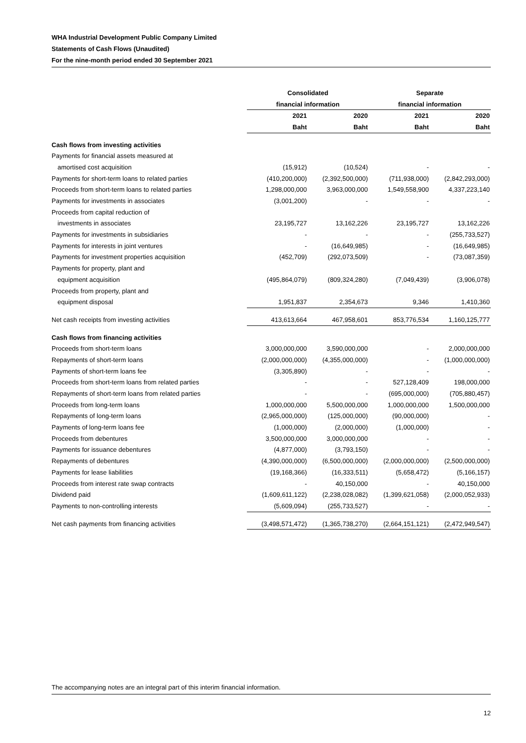WHA Industrial Development Public Company Limited
Statements of Cash Flows (Unaudited)
For the nine-month period ended 30 September 2021
| | Consolidated | | Separate | |
| --- | --- | --- | --- | --- |
| | financial information | | financial information | |
| | 2021 | 2020 | 2021 | 2020 |
| | Baht | Baht | Baht | Baht |
| Cash flows from investing activities | | | | |
| Payments for financial assets measured at | | | | |
| amortised cost acquisition | (15,912) | (10,524) | - | - |
| Payments for short-term loans to related parties | (410,200,000) | (2,392,500,000) | (711,938,000) | (2,842,293,000) |
| Proceeds from short-term loans to related parties | 1,298,000,000 | 3,963,000,000 | 1,549,558,900 | 4,337,223,140 |
| Payments for investments in associates | (3,001,200) | - | - | - |
| Proceeds from capital reduction of | | | | |
| investments in associates | 23,195,727 | 13,162,226 | 23,195,727 | 13,162,226 |
| Payments for investments in subsidiaries | - | - | - | (255,733,527) |
| Payments for interests in joint ventures | - | (16,649,985) | - | (16,649,985) |
| Payments for investment properties acquisition | (452,709) | (292,073,509) | - | (73,087,359) |
| Payments for property, plant and | | | | |
| equipment acquisition | (495,864,079) | (809,324,280) | (7,049,439) | (3,906,078) |
| Proceeds from property, plant and | | | | |
| equipment disposal | 1,951,837 | 2,354,673 | 9,346 | 1,410,360 |
| Net cash receipts from investing activities | 413,613,664 | 467,958,601 | 853,776,534 | 1,160,125,777 |
| Cash flows from financing activities | | | | |
| Proceeds from short-term loans | 3,000,000,000 | 3,590,000,000 | - | 2,000,000,000 |
| Repayments of short-term loans | (2,000,000,000) | (4,355,000,000) | - | (1,000,000,000) |
| Payments of short-term loans fee | (3,305,890) | - | - | - |
| Proceeds from short-term loans from related parties | - | - | 527,128,409 | 198,000,000 |
| Repayments of short-term loans from related parties | - | - | (695,000,000) | (705,880,457) |
| Proceeds from long-term loans | 1,000,000,000 | 5,500,000,000 | 1,000,000,000 | 1,500,000,000 |
| Repayments of long-term loans | (2,965,000,000) | (125,000,000) | (90,000,000) | - |
| Payments of long-term loans fee | (1,000,000) | (2,000,000) | (1,000,000) | - |
| Proceeds from debentures | 3,500,000,000 | 3,000,000,000 | - | - |
| Payments for issuance debentures | (4,877,000) | (3,793,150) | - | - |
| Repayments of debentures | (4,390,000,000) | (6,500,000,000) | (2,000,000,000) | (2,500,000,000) |
| Payments for lease liabilities | (19,168,366) | (16,333,511) | (5,658,472) | (5,166,157) |
| Proceeds from interest rate swap contracts | - | 40,150,000 | - | 40,150,000 |
| Dividend paid | (1,609,611,122) | (2,238,028,082) | (1,399,621,058) | (2,000,052,933) |
| Payments to non-controlling interests | (5,609,094) | (255,733,527) | - | - |
| Net cash payments from financing activities | (3,498,571,472) | (1,365,738,270) | (2,664,151,121) | (2,472,949,547) |
The accompanying notes are an integral part of this interim financial information.
12